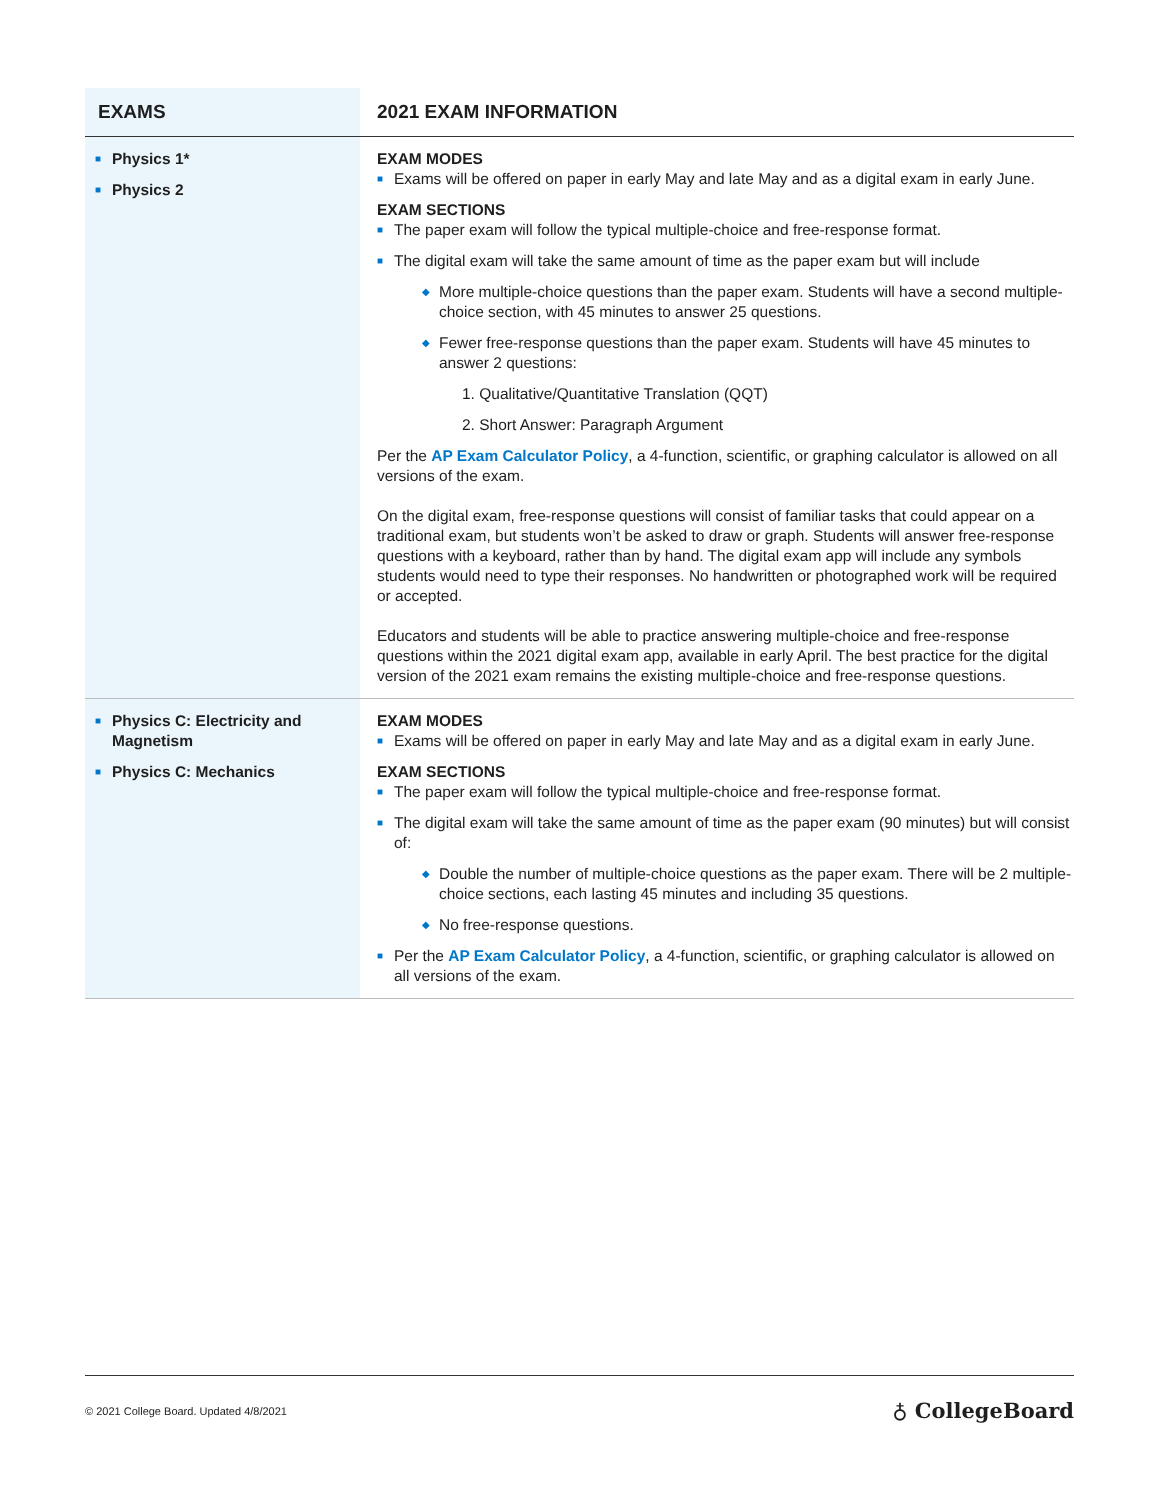| EXAMS | 2021 EXAM INFORMATION |
| --- | --- |
| ■ Physics 1* ■ Physics 2 | EXAM MODES ■ Exams will be offered on paper in early May and late May and as a digital exam in early June. EXAM SECTIONS ■ The paper exam will follow the typical multiple-choice and free-response format. ■ The digital exam will take the same amount of time as the paper exam but will include ◆ More multiple-choice questions than the paper exam. Students will have a second multiple-choice section, with 45 minutes to answer 25 questions. ◆ Fewer free-response questions than the paper exam. Students will have 45 minutes to answer 2 questions: 1. Qualitative/Quantitative Translation (QQT) 2. Short Answer: Paragraph Argument Per the AP Exam Calculator Policy , a 4-function, scientific, or graphing calculator is allowed on all versions of the exam. On the digital exam, free-response questions will consist of familiar tasks that could appear on a traditional exam, but students won’t be asked to draw or graph. Students will answer free-response questions with a keyboard, rather than by hand. The digital exam app will include any symbols students would need to type their responses. No handwritten or photographed work will be required or accepted. Educators and students will be able to practice answering multiple-choice and free-response questions within the 2021 digital exam app, available in early April. The best practice for the digital version of the 2021 exam remains the existing multiple-choice and free-response questions. |
| ■ Physics C: Electricity and Magnetism ■ Physics C: Mechanics | EXAM MODES ■ Exams will be offered on paper in early May and late May and as a digital exam in early June. EXAM SECTIONS ■ The paper exam will follow the typical multiple-choice and free-response format. ■ The digital exam will take the same amount of time as the paper exam (90 minutes) but will consist of: ◆ Double the number of multiple-choice questions as the paper exam. There will be 2 multiple-choice sections, each lasting 45 minutes and including 35 questions. ◆ No free-response questions. ■ Per the AP Exam Calculator Policy , a 4-function, scientific, or graphing calculator is allowed on all versions of the exam. |
© 2021 College Board. Updated 4/8/2021 ♁ CollegeBoard